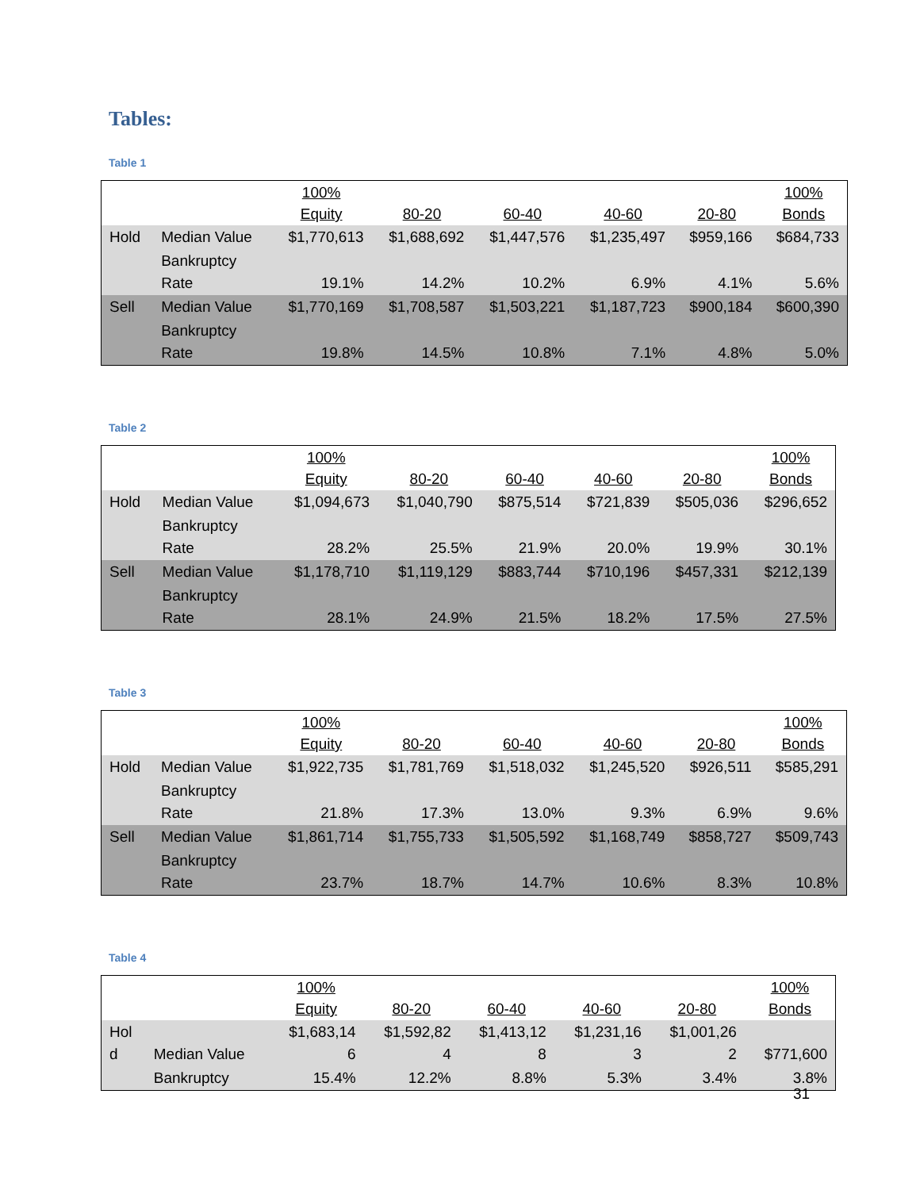Tables:
Table 1
| | | 100% Equity | 80-20 | 60-40 | 40-60 | 20-80 | 100% Bonds |
| --- | --- | --- | --- | --- | --- | --- | --- |
| Hold | Median Value | $1,770,613 | $1,688,692 | $1,447,576 | $1,235,497 | $959,166 | $684,733 |
| | Bankruptcy Rate | 19.1% | 14.2% | 10.2% | 6.9% | 4.1% | 5.6% |
| Sell | Median Value | $1,770,169 | $1,708,587 | $1,503,221 | $1,187,723 | $900,184 | $600,390 |
| | Bankruptcy Rate | 19.8% | 14.5% | 10.8% | 7.1% | 4.8% | 5.0% |
Table 2
| | | 100% Equity | 80-20 | 60-40 | 40-60 | 20-80 | 100% Bonds |
| --- | --- | --- | --- | --- | --- | --- | --- |
| Hold | Median Value | $1,094,673 | $1,040,790 | $875,514 | $721,839 | $505,036 | $296,652 |
| | Bankruptcy Rate | 28.2% | 25.5% | 21.9% | 20.0% | 19.9% | 30.1% |
| Sell | Median Value | $1,178,710 | $1,119,129 | $883,744 | $710,196 | $457,331 | $212,139 |
| | Bankruptcy Rate | 28.1% | 24.9% | 21.5% | 18.2% | 17.5% | 27.5% |
Table 3
| | | 100% Equity | 80-20 | 60-40 | 40-60 | 20-80 | 100% Bonds |
| --- | --- | --- | --- | --- | --- | --- | --- |
| Hold | Median Value | $1,922,735 | $1,781,769 | $1,518,032 | $1,245,520 | $926,511 | $585,291 |
| | Bankruptcy Rate | 21.8% | 17.3% | 13.0% | 9.3% | 6.9% | 9.6% |
| Sell | Median Value | $1,861,714 | $1,755,733 | $1,505,592 | $1,168,749 | $858,727 | $509,743 |
| | Bankruptcy Rate | 23.7% | 18.7% | 14.7% | 10.6% | 8.3% | 10.8% |
Table 4
| | | 100% Equity | 80-20 | 60-40 | 40-60 | 20-80 | 100% Bonds |
| --- | --- | --- | --- | --- | --- | --- | --- |
| Hol d | Median Value | $1,683,14 6 | $1,592,82 4 | $1,413,12 8 | $1,231,16 3 | $1,001,26 2 | $771,600 |
| | Bankruptcy | 15.4% | 12.2% | 8.8% | 5.3% | 3.4% | 3.8% |
31